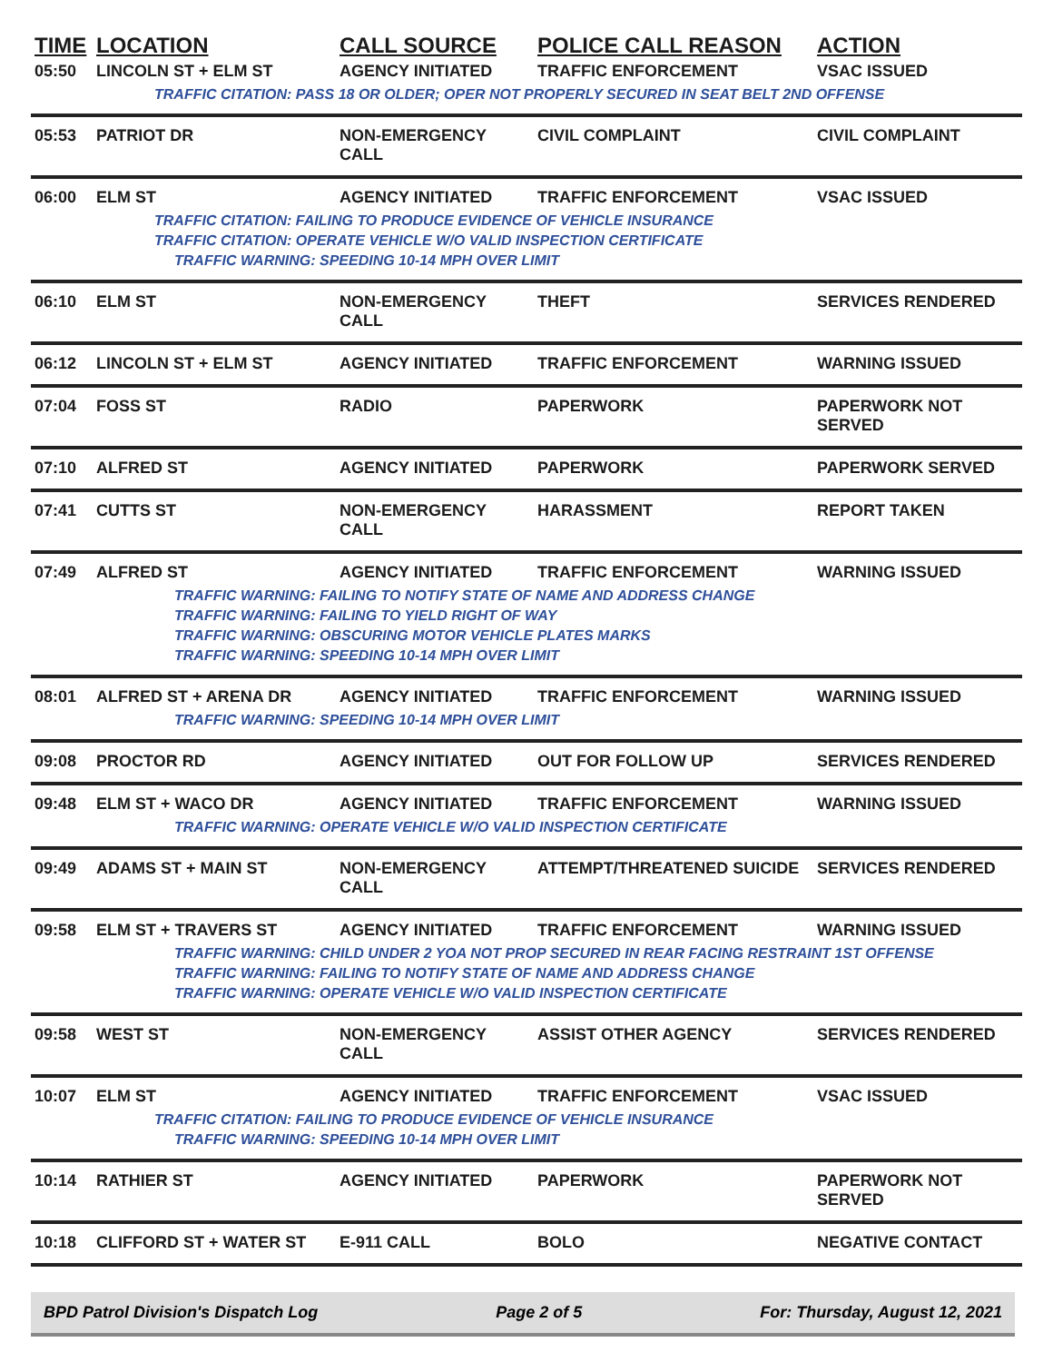| TIME | LOCATION | CALL SOURCE | POLICE CALL REASON | ACTION |
| --- | --- | --- | --- | --- |
| 05:50 | LINCOLN ST + ELM ST | AGENCY INITIATED | TRAFFIC ENFORCEMENT | VSAC ISSUED |
| TRAFFIC CITATION: PASS 18 OR OLDER; OPER NOT PROPERLY SECURED IN SEAT BELT 2ND OFFENSE | | | | |
| 05:53 | PATRIOT DR | NON-EMERGENCY CALL | CIVIL COMPLAINT | CIVIL COMPLAINT |
| 06:00 | ELM ST | AGENCY INITIATED | TRAFFIC ENFORCEMENT | VSAC ISSUED |
| TRAFFIC CITATION: FAILING TO PRODUCE EVIDENCE OF VEHICLE INSURANCE | | | | |
| TRAFFIC CITATION: OPERATE VEHICLE W/O VALID INSPECTION CERTIFICATE | | | | |
| TRAFFIC WARNING: SPEEDING 10-14 MPH OVER LIMIT | | | | |
| 06:10 | ELM ST | NON-EMERGENCY CALL | THEFT | SERVICES RENDERED |
| 06:12 | LINCOLN ST + ELM ST | AGENCY INITIATED | TRAFFIC ENFORCEMENT | WARNING ISSUED |
| 07:04 | FOSS ST | RADIO | PAPERWORK | PAPERWORK NOT SERVED |
| 07:10 | ALFRED ST | AGENCY INITIATED | PAPERWORK | PAPERWORK SERVED |
| 07:41 | CUTTS ST | NON-EMERGENCY CALL | HARASSMENT | REPORT TAKEN |
| 07:49 | ALFRED ST | AGENCY INITIATED | TRAFFIC ENFORCEMENT | WARNING ISSUED |
| TRAFFIC WARNING: FAILING TO NOTIFY STATE OF NAME AND ADDRESS CHANGE | | | | |
| TRAFFIC WARNING: FAILING TO YIELD RIGHT OF WAY | | | | |
| TRAFFIC WARNING: OBSCURING MOTOR VEHICLE PLATES MARKS | | | | |
| TRAFFIC WARNING: SPEEDING 10-14 MPH OVER LIMIT | | | | |
| 08:01 | ALFRED ST + ARENA DR | AGENCY INITIATED | TRAFFIC ENFORCEMENT | WARNING ISSUED |
| TRAFFIC WARNING: SPEEDING 10-14 MPH OVER LIMIT | | | | |
| 09:08 | PROCTOR RD | AGENCY INITIATED | OUT FOR FOLLOW UP | SERVICES RENDERED |
| 09:48 | ELM ST + WACO DR | AGENCY INITIATED | TRAFFIC ENFORCEMENT | WARNING ISSUED |
| TRAFFIC WARNING: OPERATE VEHICLE W/O VALID INSPECTION CERTIFICATE | | | | |
| 09:49 | ADAMS ST + MAIN ST | NON-EMERGENCY CALL | ATTEMPT/THREATENED SUICIDE | SERVICES RENDERED |
| 09:58 | ELM ST + TRAVERS ST | AGENCY INITIATED | TRAFFIC ENFORCEMENT | WARNING ISSUED |
| TRAFFIC WARNING: CHILD UNDER 2 YOA NOT PROP SECURED IN REAR FACING RESTRAINT 1ST OFFENSE | | | | |
| TRAFFIC WARNING: FAILING TO NOTIFY STATE OF NAME AND ADDRESS CHANGE | | | | |
| TRAFFIC WARNING: OPERATE VEHICLE W/O VALID INSPECTION CERTIFICATE | | | | |
| 09:58 | WEST ST | NON-EMERGENCY CALL | ASSIST OTHER AGENCY | SERVICES RENDERED |
| 10:07 | ELM ST | AGENCY INITIATED | TRAFFIC ENFORCEMENT | VSAC ISSUED |
| TRAFFIC CITATION: FAILING TO PRODUCE EVIDENCE OF VEHICLE INSURANCE | | | | |
| TRAFFIC WARNING: SPEEDING 10-14 MPH OVER LIMIT | | | | |
| 10:14 | RATHIER ST | AGENCY INITIATED | PAPERWORK | PAPERWORK NOT SERVED |
| 10:18 | CLIFFORD ST + WATER ST | E-911 CALL | BOLO | NEGATIVE CONTACT |
BPD Patrol Division's Dispatch Log Page 2 of 5 For: Thursday, August 12, 2021